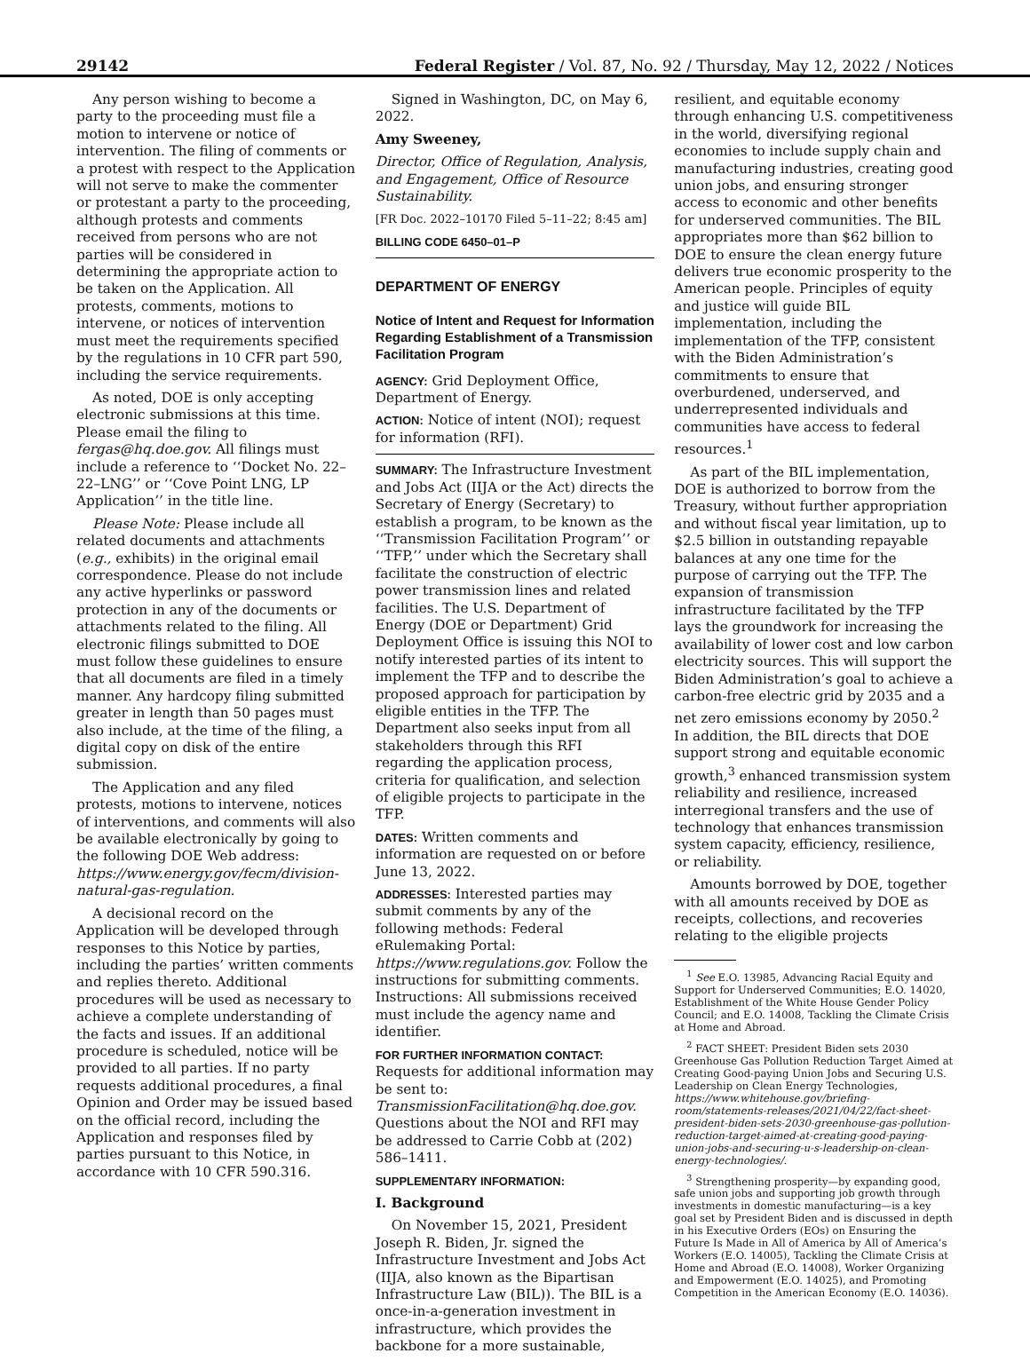29142 Federal Register / Vol. 87, No. 92 / Thursday, May 12, 2022 / Notices
Any person wishing to become a party to the proceeding must file a motion to intervene or notice of intervention. The filing of comments or a protest with respect to the Application will not serve to make the commenter or protestant a party to the proceeding, although protests and comments received from persons who are not parties will be considered in determining the appropriate action to be taken on the Application. All protests, comments, motions to intervene, or notices of intervention must meet the requirements specified by the regulations in 10 CFR part 590, including the service requirements.
As noted, DOE is only accepting electronic submissions at this time. Please email the filing to fergas@hq.doe.gov. All filings must include a reference to ‘‘Docket No. 22–22–LNG’’ or ‘‘Cove Point LNG, LP Application’’ in the title line.
Please Note: Please include all related documents and attachments (e.g., exhibits) in the original email correspondence. Please do not include any active hyperlinks or password protection in any of the documents or attachments related to the filing. All electronic filings submitted to DOE must follow these guidelines to ensure that all documents are filed in a timely manner. Any hardcopy filing submitted greater in length than 50 pages must also include, at the time of the filing, a digital copy on disk of the entire submission.
The Application and any filed protests, motions to intervene, notices of interventions, and comments will also be available electronically by going to the following DOE Web address: https://www.energy.gov/fecm/division-natural-gas-regulation.
A decisional record on the Application will be developed through responses to this Notice by parties, including the parties’ written comments and replies thereto. Additional procedures will be used as necessary to achieve a complete understanding of the facts and issues. If an additional procedure is scheduled, notice will be provided to all parties. If no party requests additional procedures, a final Opinion and Order may be issued based on the official record, including the Application and responses filed by parties pursuant to this Notice, in accordance with 10 CFR 590.316.
Signed in Washington, DC, on May 6, 2022.
Amy Sweeney,
Director, Office of Regulation, Analysis, and Engagement, Office of Resource Sustainability.
[FR Doc. 2022–10170 Filed 5–11–22; 8:45 am]
BILLING CODE 6450–01–P
DEPARTMENT OF ENERGY
Notice of Intent and Request for Information Regarding Establishment of a Transmission Facilitation Program
AGENCY: Grid Deployment Office, Department of Energy.
ACTION: Notice of intent (NOI); request for information (RFI).
SUMMARY: The Infrastructure Investment and Jobs Act (IIJA or the Act) directs the Secretary of Energy (Secretary) to establish a program, to be known as the ‘‘Transmission Facilitation Program’’ or ‘‘TFP,’’ under which the Secretary shall facilitate the construction of electric power transmission lines and related facilities. The U.S. Department of Energy (DOE or Department) Grid Deployment Office is issuing this NOI to notify interested parties of its intent to implement the TFP and to describe the proposed approach for participation by eligible entities in the TFP. The Department also seeks input from all stakeholders through this RFI regarding the application process, criteria for qualification, and selection of eligible projects to participate in the TFP.
DATES: Written comments and information are requested on or before June 13, 2022.
ADDRESSES: Interested parties may submit comments by any of the following methods: Federal eRulemaking Portal: https://www.regulations.gov. Follow the instructions for submitting comments. Instructions: All submissions received must include the agency name and identifier.
FOR FURTHER INFORMATION CONTACT: Requests for additional information may be sent to: TransmissionFacilitation@hq.doe.gov. Questions about the NOI and RFI may be addressed to Carrie Cobb at (202) 586–1411.
SUPPLEMENTARY INFORMATION:
I. Background
On November 15, 2021, President Joseph R. Biden, Jr. signed the Infrastructure Investment and Jobs Act (IIJA, also known as the Bipartisan Infrastructure Law (BIL)). The BIL is a once-in-a-generation investment in infrastructure, which provides the backbone for a more sustainable,
resilient, and equitable economy through enhancing U.S. competitiveness in the world, diversifying regional economies to include supply chain and manufacturing industries, creating good union jobs, and ensuring stronger access to economic and other benefits for underserved communities. The BIL appropriates more than $62 billion to DOE to ensure the clean energy future delivers true economic prosperity to the American people. Principles of equity and justice will guide BIL implementation, including the implementation of the TFP, consistent with the Biden Administration’s commitments to ensure that overburdened, underserved, and underrepresented individuals and communities have access to federal resources.<sup>1</sup>
As part of the BIL implementation, DOE is authorized to borrow from the Treasury, without further appropriation and without fiscal year limitation, up to $2.5 billion in outstanding repayable balances at any one time for the purpose of carrying out the TFP. The expansion of transmission infrastructure facilitated by the TFP lays the groundwork for increasing the availability of lower cost and low carbon electricity sources. This will support the Biden Administration’s goal to achieve a carbon-free electric grid by 2035 and a net zero emissions economy by 2050.<sup>2</sup> In addition, the BIL directs that DOE support strong and equitable economic growth,<sup>3</sup> enhanced transmission system reliability and resilience, increased interregional transfers and the use of technology that enhances transmission system capacity, efficiency, resilience, or reliability.
Amounts borrowed by DOE, together with all amounts received by DOE as receipts, collections, and recoveries relating to the eligible projects
<sup>1</sup> See E.O. 13985, Advancing Racial Equity and Support for Underserved Communities; E.O. 14020, Establishment of the White House Gender Policy Council; and E.O. 14008, Tackling the Climate Crisis at Home and Abroad.
<sup>2</sup> FACT SHEET: President Biden sets 2030 Greenhouse Gas Pollution Reduction Target Aimed at Creating Good-paying Union Jobs and Securing U.S. Leadership on Clean Energy Technologies, https://www.whitehouse.gov/briefing-room/statements-releases/2021/04/22/fact-sheet-president-biden-sets-2030-greenhouse-gas-pollution-reduction-target-aimed-at-creating-good-paying-union-jobs-and-securing-u-s-leadership-on-clean-energy-technologies/.
<sup>3</sup> Strengthening prosperity—by expanding good, safe union jobs and supporting job growth through investments in domestic manufacturing—is a key goal set by President Biden and is discussed in depth in his Executive Orders (EOs) on Ensuring the Future Is Made in All of America by All of America’s Workers (E.O. 14005), Tackling the Climate Crisis at Home and Abroad (E.O. 14008), Worker Organizing and Empowerment (E.O. 14025), and Promoting Competition in the American Economy (E.O. 14036).